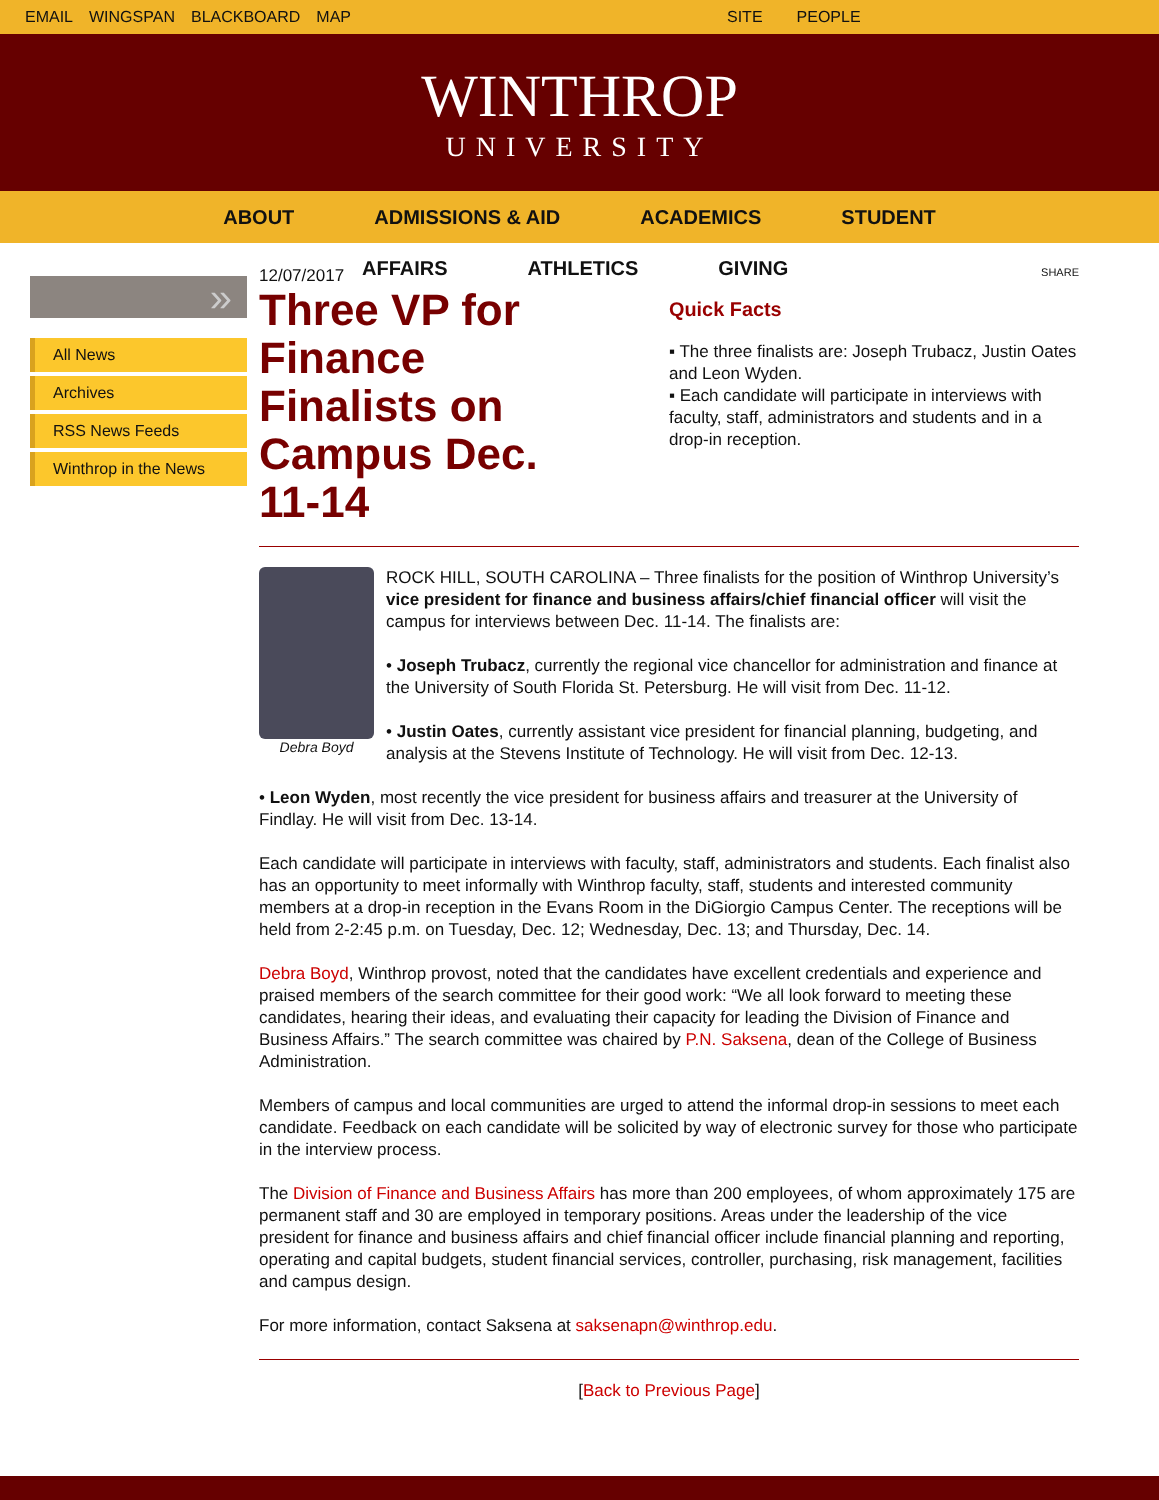EMAIL WINGSPAN BLACKBOARD MAP SITE PEOPLE
WINTHROP
UNIVERSITY
ABOUT ADMISSIONS & AID ACADEMICS STUDENT
AFFAIRS ATHLETICS GIVING
»
All News
Archives
RSS News Feeds
Winthrop in the News
12/07/2017
Three VP for Finance Finalists on Campus Dec. 11-14
SHARE
Quick Facts
▪ The three finalists are: Joseph Trubacz, Justin Oates and Leon Wyden.
▪ Each candidate will participate in interviews with faculty, staff, administrators and students and in a drop-in reception.
Debra Boyd
ROCK HILL, SOUTH CAROLINA – Three finalists for the position of Winthrop University’s vice president for finance and business affairs/chief financial officer will visit the campus for interviews between Dec. 11-14. The finalists are:
• Joseph Trubacz, currently the regional vice chancellor for administration and finance at the University of South Florida St. Petersburg. He will visit from Dec. 11-12.
• Justin Oates, currently assistant vice president for financial planning, budgeting, and analysis at the Stevens Institute of Technology. He will visit from Dec. 12-13.
• Leon Wyden, most recently the vice president for business affairs and treasurer at the University of Findlay. He will visit from Dec. 13-14.
Each candidate will participate in interviews with faculty, staff, administrators and students. Each finalist also has an opportunity to meet informally with Winthrop faculty, staff, students and interested community members at a drop-in reception in the Evans Room in the DiGiorgio Campus Center. The receptions will be held from 2-2:45 p.m. on Tuesday, Dec. 12; Wednesday, Dec. 13; and Thursday, Dec. 14.
Debra Boyd, Winthrop provost, noted that the candidates have excellent credentials and experience and praised members of the search committee for their good work: “We all look forward to meeting these candidates, hearing their ideas, and evaluating their capacity for leading the Division of Finance and Business Affairs.” The search committee was chaired by P.N. Saksena, dean of the College of Business Administration.
Members of campus and local communities are urged to attend the informal drop-in sessions to meet each candidate. Feedback on each candidate will be solicited by way of electronic survey for those who participate in the interview process.
The Division of Finance and Business Affairs has more than 200 employees, of whom approximately 175 are permanent staff and 30 are employed in temporary positions. Areas under the leadership of the vice president for finance and business affairs and chief financial officer include financial planning and reporting, operating and capital budgets, student financial services, controller, purchasing, risk management, facilities and campus design.
For more information, contact Saksena at saksenapn@winthrop.edu.
[Back to Previous Page]